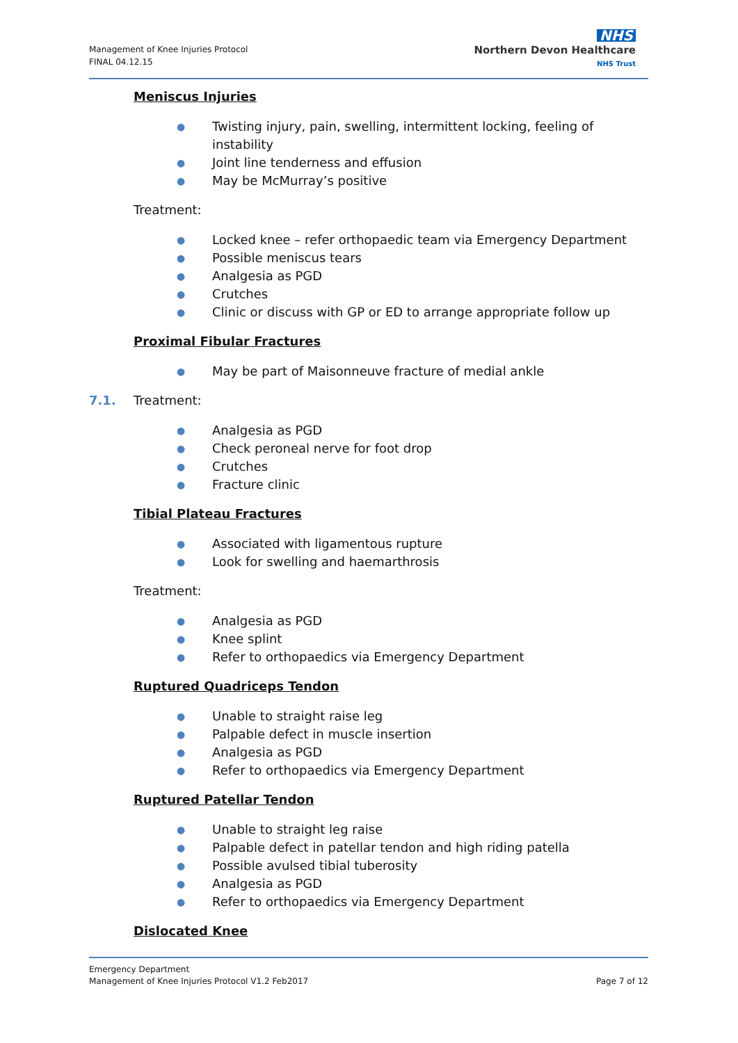Management of Knee Injuries Protocol
FINAL 04.12.15
NHS
Northern Devon Healthcare
NHS Trust
Meniscus Injuries
● Twisting injury, pain, swelling, intermittent locking, feeling of instability
● Joint line tenderness and effusion
● May be McMurray’s positive
Treatment:
● Locked knee – refer orthopaedic team via Emergency Department
● Possible meniscus tears
● Analgesia as PGD
● Crutches
● Clinic or discuss with GP or ED to arrange appropriate follow up
Proximal Fibular Fractures
● May be part of Maisonneuve fracture of medial ankle
7.1. Treatment:
● Analgesia as PGD
● Check peroneal nerve for foot drop
● Crutches
● Fracture clinic
Tibial Plateau Fractures
● Associated with ligamentous rupture
● Look for swelling and haemarthrosis
Treatment:
● Analgesia as PGD
● Knee splint
● Refer to orthopaedics via Emergency Department
Ruptured Quadriceps Tendon
● Unable to straight raise leg
● Palpable defect in muscle insertion
● Analgesia as PGD
● Refer to orthopaedics via Emergency Department
Ruptured Patellar Tendon
● Unable to straight leg raise
● Palpable defect in patellar tendon and high riding patella
● Possible avulsed tibial tuberosity
● Analgesia as PGD
● Refer to orthopaedics via Emergency Department
Dislocated Knee
Emergency Department
Management of Knee Injuries Protocol V1.2 Feb2017 Page 7 of 12